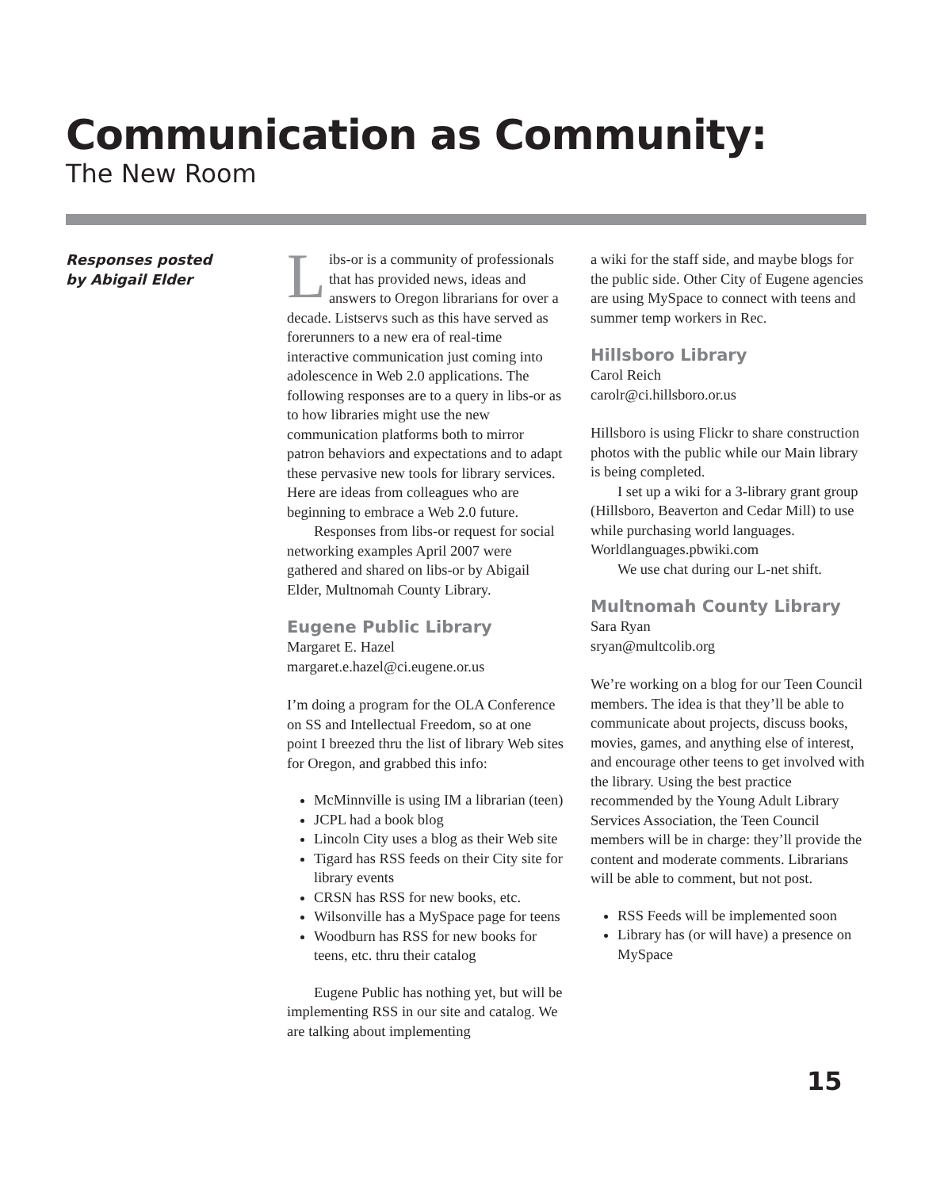Communication as Community:
The New Room
Responses posted
by Abigail Elder
Libs-or is a community of professionals that has provided news, ideas and answers to Oregon librarians for over a decade. Listservs such as this have served as forerunners to a new era of real-time interactive communication just coming into adolescence in Web 2.0 applications. The following responses are to a query in libs-or as to how libraries might use the new communication platforms both to mirror patron behaviors and expectations and to adapt these pervasive new tools for library services. Here are ideas from colleagues who are beginning to embrace a Web 2.0 future.
Responses from libs-or request for social networking examples April 2007 were gathered and shared on libs-or by Abigail Elder, Multnomah County Library.
Eugene Public Library
Margaret E. Hazel
margaret.e.hazel@ci.eugene.or.us
I’m doing a program for the OLA Conference on SS and Intellectual Freedom, so at one point I breezed thru the list of library Web sites for Oregon, and grabbed this info:
McMinnville is using IM a librarian (teen)
JCPL had a book blog
Lincoln City uses a blog as their Web site
Tigard has RSS feeds on their City site for library events
CRSN has RSS for new books, etc.
Wilsonville has a MySpace page for teens
Woodburn has RSS for new books for teens, etc. thru their catalog
Eugene Public has nothing yet, but will be implementing RSS in our site and catalog. We are talking about implementing
a wiki for the staff side, and maybe blogs for the public side. Other City of Eugene agencies are using MySpace to connect with teens and summer temp workers in Rec.
Hillsboro Library
Carol Reich
carolr@ci.hillsboro.or.us
Hillsboro is using Flickr to share construction photos with the public while our Main library is being completed.
I set up a wiki for a 3-library grant group (Hillsboro, Beaverton and Cedar Mill) to use while purchasing world languages. Worldlanguages.pbwiki.com
We use chat during our L-net shift.
Multnomah County Library
Sara Ryan
sryan@multcolib.org
We’re working on a blog for our Teen Council members. The idea is that they’ll be able to communicate about projects, discuss books, movies, games, and anything else of interest, and encourage other teens to get involved with the library. Using the best practice recommended by the Young Adult Library Services Association, the Teen Council members will be in charge: they’ll provide the content and moderate comments. Librarians will be able to comment, but not post.
RSS Feeds will be implemented soon
Library has (or will have) a presence on MySpace
15